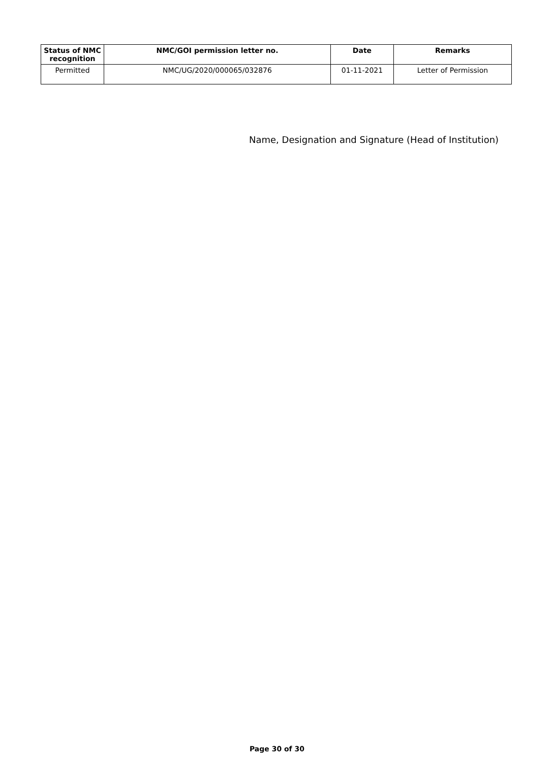| Status of NMC recognition | NMC/GOI permission letter no. | Date | Remarks |
| --- | --- | --- | --- |
| Permitted | NMC/UG/2020/000065/032876 | 01-11-2021 | Letter of Permission |
Name, Designation and Signature (Head of Institution)
Page 30 of 30